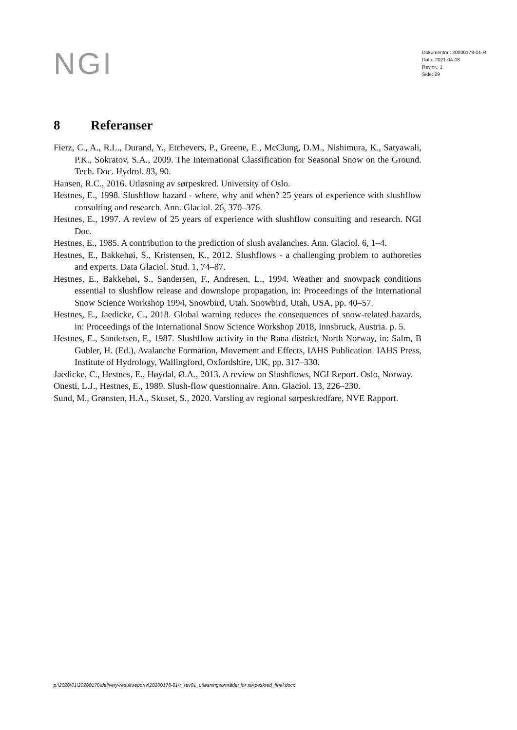NGI
Dokumentnr.: 20200178-01-R
Dato: 2021-04-08
Rev.nr.: 1
Side: 29
8 Referanser
Fierz, C., A., R.L., Durand, Y., Etchevers, P., Greene, E., McClung, D.M., Nishimura, K., Satyawali, P.K., Sokratov, S.A., 2009. The International Classification for Seasonal Snow on the Ground. Tech. Doc. Hydrol. 83, 90.
Hansen, R.C., 2016. Utløsning av sørpeskred. University of Oslo.
Hestnes, E., 1998. Slushflow hazard - where, why and when? 25 years of experience with slushflow consulting and research. Ann. Glaciol. 26, 370–376.
Hestnes, E., 1997. A review of 25 years of experience with slushflow consulting and research. NGI Doc.
Hestnes, E., 1985. A contribution to the prediction of slush avalanches. Ann. Glaciol. 6, 1–4.
Hestnes, E., Bakkehøi, S., Kristensen, K., 2012. Slushflows - a challenging problem to authoreties and experts. Data Glaciol. Stud. 1, 74–87.
Hestnes, E., Bakkehøi, S., Sandersen, F., Andresen, L., 1994. Weather and snowpack conditions essential to slushflow release and downslope propagation, in: Proceedings of the International Snow Science Workshop 1994, Snowbird, Utah. Snowbird, Utah, USA, pp. 40–57.
Hestnes, E., Jaedicke, C., 2018. Global warning reduces the consequences of snow-related hazards, in: Proceedings of the International Snow Science Workshop 2018, Innsbruck, Austria. p. 5.
Hestnes, E., Sandersen, F., 1987. Slushflow activity in the Rana district, North Norway, in: Salm, B Gubler, H. (Ed.), Avalanche Formation, Movement and Effects, IAHS Publication. IAHS Press, Institute of Hydrology, Wallingford, Oxfordshire, UK, pp. 317–330.
Jaedicke, C., Hestnes, E., Høydal, Ø.A., 2013. A review on Slushflows, NGI Report. Oslo, Norway.
Onesti, L.J., Hestnes, E., 1989. Slush-flow questionnaire. Ann. Glaciol. 13, 226–230.
Sund, M., Grønsten, H.A., Skuset, S., 2020. Varsling av regional sørpeskredfare, NVE Rapport.
p:\2020\01\20200178\delivery-result\reports\20200178-01-r_rev01_utløsningsområder for sørpeskred_final.docx